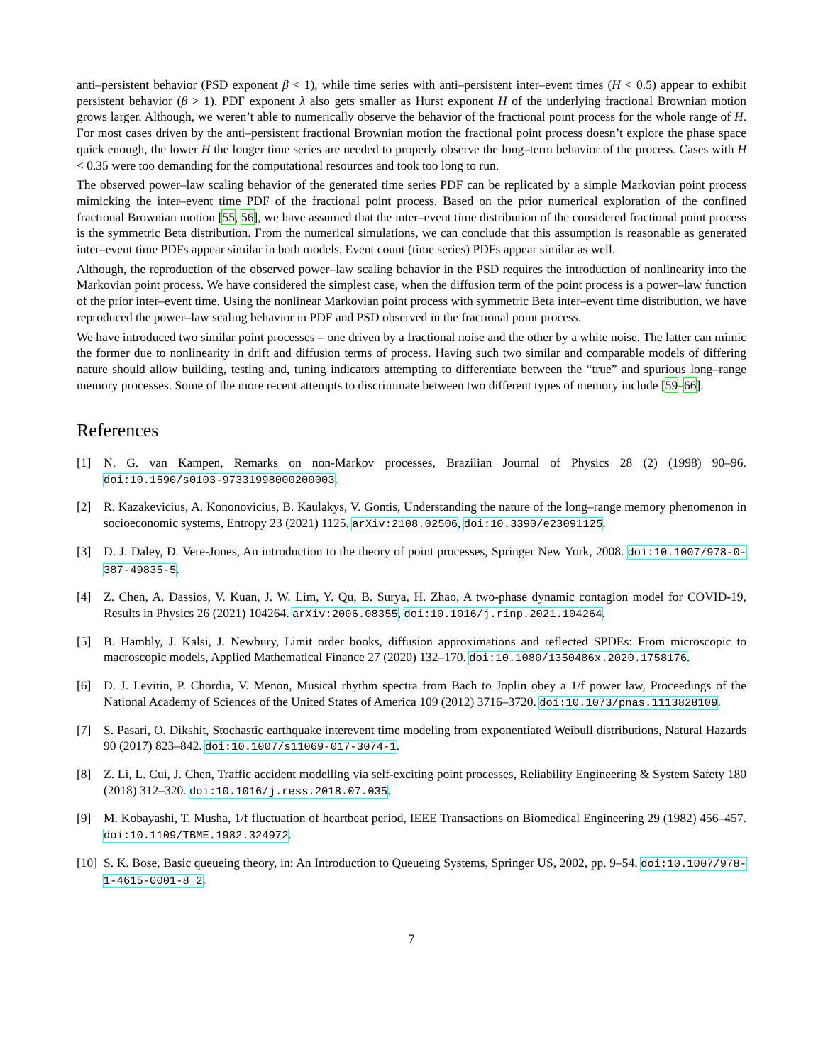anti–persistent behavior (PSD exponent β < 1), while time series with anti–persistent inter–event times (H < 0.5) appear to exhibit persistent behavior (β > 1). PDF exponent λ also gets smaller as Hurst exponent H of the underlying fractional Brownian motion grows larger. Although, we weren’t able to numerically observe the behavior of the fractional point process for the whole range of H. For most cases driven by the anti–persistent fractional Brownian motion the fractional point process doesn’t explore the phase space quick enough, the lower H the longer time series are needed to properly observe the long–term behavior of the process. Cases with H < 0.35 were too demanding for the computational resources and took too long to run.
The observed power–law scaling behavior of the generated time series PDF can be replicated by a simple Markovian point process mimicking the inter–event time PDF of the fractional point process. Based on the prior numerical exploration of the confined fractional Brownian motion [55, 56], we have assumed that the inter–event time distribution of the considered fractional point process is the symmetric Beta distribution. From the numerical simulations, we can conclude that this assumption is reasonable as generated inter–event time PDFs appear similar in both models. Event count (time series) PDFs appear similar as well.
Although, the reproduction of the observed power–law scaling behavior in the PSD requires the introduction of nonlinearity into the Markovian point process. We have considered the simplest case, when the diffusion term of the point process is a power–law function of the prior inter–event time. Using the nonlinear Markovian point process with symmetric Beta inter–event time distribution, we have reproduced the power–law scaling behavior in PDF and PSD observed in the fractional point process.
We have introduced two similar point processes – one driven by a fractional noise and the other by a white noise. The latter can mimic the former due to nonlinearity in drift and diffusion terms of process. Having such two similar and comparable models of differing nature should allow building, testing and, tuning indicators attempting to differentiate between the “true” and spurious long–range memory processes. Some of the more recent attempts to discriminate between two different types of memory include [59–66].
References
[1] N. G. van Kampen, Remarks on non-Markov processes, Brazilian Journal of Physics 28 (2) (1998) 90–96. doi:10.1590/s0103-97331998000200003.
[2] R. Kazakevicius, A. Kononovicius, B. Kaulakys, V. Gontis, Understanding the nature of the long–range memory phenomenon in socioeconomic systems, Entropy 23 (2021) 1125. arXiv:2108.02506, doi:10.3390/e23091125.
[3] D. J. Daley, D. Vere-Jones, An introduction to the theory of point processes, Springer New York, 2008. doi:10.1007/978-0-387-49835-5.
[4] Z. Chen, A. Dassios, V. Kuan, J. W. Lim, Y. Qu, B. Surya, H. Zhao, A two-phase dynamic contagion model for COVID-19, Results in Physics 26 (2021) 104264. arXiv:2006.08355, doi:10.1016/j.rinp.2021.104264.
[5] B. Hambly, J. Kalsi, J. Newbury, Limit order books, diffusion approximations and reflected SPDEs: From microscopic to macroscopic models, Applied Mathematical Finance 27 (2020) 132–170. doi:10.1080/1350486x.2020.1758176.
[6] D. J. Levitin, P. Chordia, V. Menon, Musical rhythm spectra from Bach to Joplin obey a 1/f power law, Proceedings of the National Academy of Sciences of the United States of America 109 (2012) 3716–3720. doi:10.1073/pnas.1113828109.
[7] S. Pasari, O. Dikshit, Stochastic earthquake interevent time modeling from exponentiated Weibull distributions, Natural Hazards 90 (2017) 823–842. doi:10.1007/s11069-017-3074-1.
[8] Z. Li, L. Cui, J. Chen, Traffic accident modelling via self-exciting point processes, Reliability Engineering & System Safety 180 (2018) 312–320. doi:10.1016/j.ress.2018.07.035.
[9] M. Kobayashi, T. Musha, 1/f fluctuation of heartbeat period, IEEE Transactions on Biomedical Engineering 29 (1982) 456–457. doi:10.1109/TBME.1982.324972.
[10]
S. K. Bose, Basic queueing theory, in: An Introduction to Queueing Systems, Springer US, 2002, pp. 9–54. doi:10.1007/978-1-4615-0001-8_2.
7